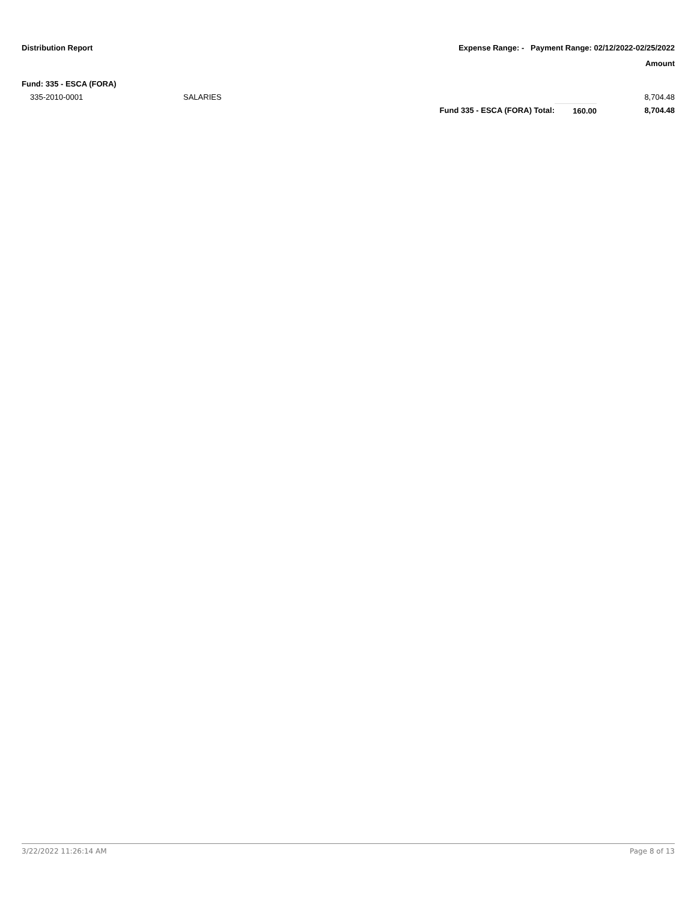Distribution Report Expense Range: - Payment Range: 02/12/2022-02/25/2022
Amount
Fund: 335 - ESCA (FORA)
| 335-2010-0001 | SALARIES | | | 8,704.48 |
| | | Fund 335 - ESCA (FORA) Total: | 160.00 | 8,704.48 |
3/22/2022 11:26:14 AM Page 8 of 13